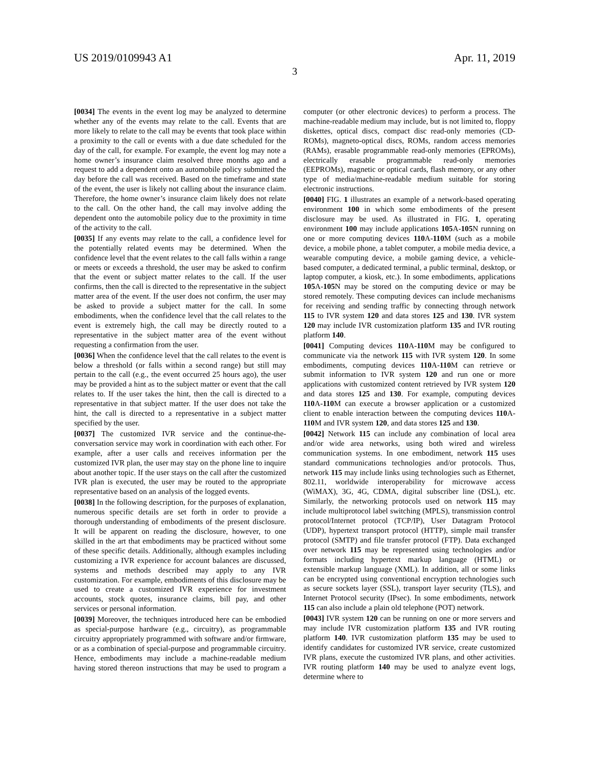US 2019/0109943 A1 Apr. 11, 2019
3
[0034] The events in the event log may be analyzed to determine whether any of the events may relate to the call. Events that are more likely to relate to the call may be events that took place within a proximity to the call or events with a due date scheduled for the day of the call, for example. For example, the event log may note a home owner’s insurance claim resolved three months ago and a request to add a dependent onto an automobile policy submitted the day before the call was received. Based on the timeframe and state of the event, the user is likely not calling about the insurance claim. Therefore, the home owner’s insurance claim likely does not relate to the call. On the other hand, the call may involve adding the dependent onto the automobile policy due to the proximity in time of the activity to the call.
[0035] If any events may relate to the call, a confidence level for the potentially related events may be determined. When the confidence level that the event relates to the call falls within a range or meets or exceeds a threshold, the user may be asked to confirm that the event or subject matter relates to the call. If the user confirms, then the call is directed to the representative in the subject matter area of the event. If the user does not confirm, the user may be asked to provide a subject matter for the call. In some embodiments, when the confidence level that the call relates to the event is extremely high, the call may be directly routed to a representative in the subject matter area of the event without requesting a confirmation from the user.
[0036] When the confidence level that the call relates to the event is below a threshold (or falls within a second range) but still may pertain to the call (e.g., the event occurred 25 hours ago), the user may be provided a hint as to the subject matter or event that the call relates to. If the user takes the hint, then the call is directed to a representative in that subject matter. If the user does not take the hint, the call is directed to a representative in a subject matter specified by the user.
[0037] The customized IVR service and the continue-the-conversation service may work in coordination with each other. For example, after a user calls and receives information per the customized IVR plan, the user may stay on the phone line to inquire about another topic. If the user stays on the call after the customized IVR plan is executed, the user may be routed to the appropriate representative based on an analysis of the logged events.
[0038] In the following description, for the purposes of explanation, numerous specific details are set forth in order to provide a thorough understanding of embodiments of the present disclosure. It will be apparent on reading the disclosure, however, to one skilled in the art that embodiments may be practiced without some of these specific details. Additionally, although examples including customizing a IVR experience for account balances are discussed, systems and methods described may apply to any IVR customization. For example, embodiments of this disclosure may be used to create a customized IVR experience for investment accounts, stock quotes, insurance claims, bill pay, and other services or personal information.
[0039] Moreover, the techniques introduced here can be embodied as special-purpose hardware (e.g., circuitry), as programmable circuitry appropriately programmed with software and/or firmware, or as a combination of special-purpose and programmable circuitry. Hence, embodiments may include a machine-readable medium having stored thereon instructions that may be used to program a computer (or other electronic devices) to perform a process. The machine-readable medium may include, but is not limited to, floppy diskettes, optical discs, compact disc read-only memories (CD-ROMs), magneto-optical discs, ROMs, random access memories (RAMs), erasable programmable read-only memories (EPROMs), electrically erasable programmable read-only memories (EEPROMs), magnetic or optical cards, flash memory, or any other type of media/machine-readable medium suitable for storing electronic instructions.
[0040] FIG. 1 illustrates an example of a network-based operating environment 100 in which some embodiments of the present disclosure may be used. As illustrated in FIG. 1, operating environment 100 may include applications 105 A-105 N running on one or more computing devices 110 A-110 M (such as a mobile device, a mobile phone, a tablet computer, a mobile media device, a wearable computing device, a mobile gaming device, a vehicle-based computer, a dedicated terminal, a public terminal, desktop, or laptop computer, a kiosk, etc.). In some embodiments, applications 105 A-105 N may be stored on the computing device or may be stored remotely. These computing devices can include mechanisms for receiving and sending traffic by connecting through network 115 to IVR system 120 and data stores 125 and 130. IVR system 120 may include IVR customization platform 135 and IVR routing platform 140.
[0041] Computing devices 110 A-110 M may be configured to communicate via the network 115 with IVR system 120. In some embodiments, computing devices 110 A-110 M can retrieve or submit information to IVR system 120 and run one or more applications with customized content retrieved by IVR system 120 and data stores 125 and 130. For example, computing devices 110 A-110 M can execute a browser application or a customized client to enable interaction between the computing devices 110 A-110 M and IVR system 120, and data stores 125 and 130.
[0042] Network 115 can include any combination of local area and/or wide area networks, using both wired and wireless communication systems. In one embodiment, network 115 uses standard communications technologies and/or protocols. Thus, network 115 may include links using technologies such as Ethernet, 802.11, worldwide interoperability for microwave access (WiMAX), 3G, 4G, CDMA, digital subscriber line (DSL), etc. Similarly, the networking protocols used on network 115 may include multiprotocol label switching (MPLS), transmission control protocol/Internet protocol (TCP/IP), User Datagram Protocol (UDP), hypertext transport protocol (HTTP), simple mail transfer protocol (SMTP) and file transfer protocol (FTP). Data exchanged over network 115 may be represented using technologies and/or formats including hypertext markup language (HTML) or extensible markup language (XML). In addition, all or some links can be encrypted using conventional encryption technologies such as secure sockets layer (SSL), transport layer security (TLS), and Internet Protocol security (IPsec). In some embodiments, network 115 can also include a plain old telephone (POT) network.
[0043] IVR system 120 can be running on one or more servers and may include IVR customization platform 135 and IVR routing platform 140. IVR customization platform 135 may be used to identify candidates for customized IVR service, create customized IVR plans, execute the customized IVR plans, and other activities. IVR routing platform 140 may be used to analyze event logs, determine where to